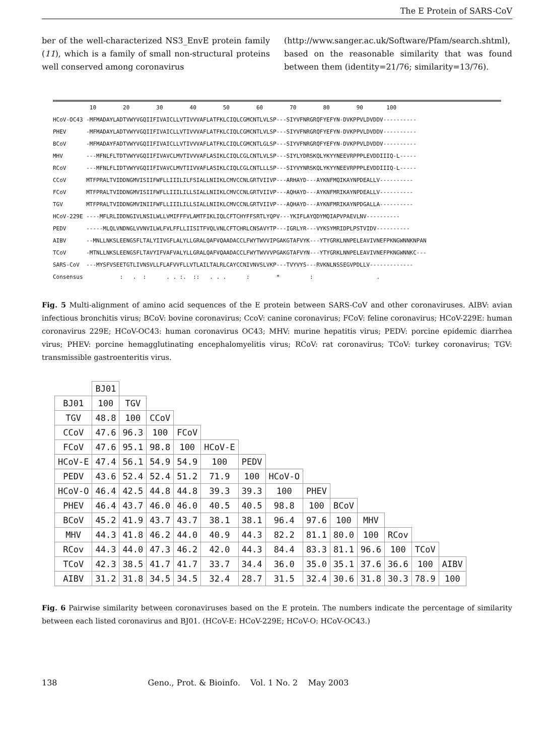The E Protein of SARS-CoV
ber of the well-characterized NS3_EnvE protein family (11), which is a family of small non-structural proteins well conserved among coronavirus
(http://www.sanger.ac.uk/Software/Pfam/search.shtml), based on the reasonable similarity that was found between them (identity=21/76; similarity=13/76).
10 20 30 40 50 60 70 80 90 100 HCoV-OC43 -MFMADAYLADTVWYVGQIIFIVAICLLVTIVVVAFLATFKLCIQLCGMCNTLVLSP---SIYVFNRGRQFYEFYN-DVKPPVLDVDDV---------- PHEV -MFMADAYLADTVWYVGQIIFIVAICLLVTIVVVAFLATFKLCIQLCGMCNTLVLSP---SIYVFNRGRQFYEFYN-DVKPPVLDVDDV---------- BCoV -MFMADAYFADTVWYVGQIIFIVAICLLVTIVVVAFLATFKLCIQLCGMCNTLGLSP---SIYVFNRGRQFYEFYN-DVKPPVLDVDDV---------- MHV ---MFNLFLTDTVWYVGQIIFIVAVCLMVTIVVVAFLASIKLCIQLCGLCNTLVLSP---SIYLYDRSKQLYKYYNEEVRPPPLEVDDIIIQ-L----- RCoV ---MFNLFLIDTVWYVGQIIFIVAVCLMVTIIVVAFLASIKLCIQLCGLCNTLLLSP---SIYVYNRSKQLYKYYNEEVRPPPLEVDDIIIQ-L----- CCoV MTFPRALTVIDDNGMVISIIFWFLLIIILILFSIALLNIIKLCMVCCNLGRTVIIVP---ARHAYD---AYKNFMQIKAYNPDEALLV---------- FCoV MTFPRALTVIDDNGMVISIIFWFLLIIILILLSIALLNIIKLCMVCCNLGRTVIIVP---AQHAYD---AYKNFMRIKAYNPDEALLV---------- TGV MTFPRALTVIDDNGMVINIIFWFLLIIILILLSIALLNIIKLCMVCCNLGRTVIIVP---AQHAYD---AYKNFMRIKAYNPDGALLA---------- HCoV-229E ----MFLRLIDDNGIVLNSILWLLVMIFFFVLAMTFIKLIQLCFTCHYFFSRTLYQPV---YKIFLAYQDYMQIAPVPAEVLNV---------- PEDV -----MLQLVNDNGLVVNVILWLFVLFFLLIISITFVQLVNLCFTCHRLCNSAVYTP---IGRLYR---VYKSYMRIDPLPSTVIDV---------- AIBV --MNLLNKSLEENGSFLTALYIIVGFLALYLLGRALQAFVQAADACCLFWYTWVVIPGAKGTAFVYK---YTYGRKLNNPELEAVIVNEFPKNGWNNKNPAN TCoV -MTNLLNKSLEENGSFLTAVYIFVAFVALYLLGRALQAFVQAADACCLFWYTWVVVPGAKGTAFVYN---YTYGRKLNNPELEAVIVNEFPKNGWNNKC--- SARS-CoV ---MYSFVSEETGTLIVNSVLLFLAFVVFLLVTLAILTALRLCAYCCNIVNVSLVKP---TVYVYS---RVKNLNSSEGVPDLLV------------- Consensus : . : . . :. :: . . . : * : .
Fig. 5 Multi-alignment of amino acid sequences of the E protein between SARS-CoV and other coronaviruses. AIBV: avian infectious bronchitis virus; BCoV: bovine coronavirus; CcoV: canine coronavirus; FCoV: feline coronavirus; HCoV-229E: human coronavirus 229E; HCoV-OC43: human coronavirus OC43; MHV: murine hepatitis virus; PEDV: porcine epidemic diarrhea virus; PHEV: porcine hemagglutinating encephalomyelitis virus; RCoV: rat coronavirus; TCoV: turkey coronavirus; TGV: transmissible gastroenteritis virus.
| | BJ01 | | | | | | | | | | | | |
| BJ01 | 100 | TGV | | | | | | | | | | | |
| TGV | 48.8 | 100 | CCoV | | | | | | | | | | |
| CCoV | 47.6 | 96.3 | 100 | FCoV | | | | | | | | | |
| FCoV | 47.6 | 95.1 | 98.8 | 100 | HCoV-E | | | | | | | | |
| HCoV-E | 47.4 | 56.1 | 54.9 | 54.9 | 100 | PEDV | | | | | | | |
| PEDV | 43.6 | 52.4 | 52.4 | 51.2 | 71.9 | 100 | HCoV-O | | | | | | |
| HCoV-O | 46.4 | 42.5 | 44.8 | 44.8 | 39.3 | 39.3 | 100 | PHEV | | | | | |
| PHEV | 46.4 | 43.7 | 46.0 | 46.0 | 40.5 | 40.5 | 98.8 | 100 | BCoV | | | | |
| BCoV | 45.2 | 41.9 | 43.7 | 43.7 | 38.1 | 38.1 | 96.4 | 97.6 | 100 | MHV | | | |
| MHV | 44.3 | 41.8 | 46.2 | 44.0 | 40.9 | 44.3 | 82.2 | 81.1 | 80.0 | 100 | RCov | | |
| RCov | 44.3 | 44.0 | 47.3 | 46.2 | 42.0 | 44.3 | 84.4 | 83.3 | 81.1 | 96.6 | 100 | TCoV | |
| TCoV | 42.3 | 38.5 | 41.7 | 41.7 | 33.7 | 34.4 | 36.0 | 35.0 | 35.1 | 37.6 | 36.6 | 100 | AIBV |
| AIBV | 31.2 | 31.8 | 34.5 | 34.5 | 32.4 | 28.7 | 31.5 | 32.4 | 30.6 | 31.8 | 30.3 | 78.9 | 100 |
Fig. 6 Pairwise similarity between coronaviruses based on the E protein. The numbers indicate the percentage of similarity between each listed coronavirus and BJ01. (HCoV-E: HCoV-229E; HCoV-O: HCoV-OC43.)
138 Geno., Prot. & Bioinfo. Vol. 1 No. 2 May 2003